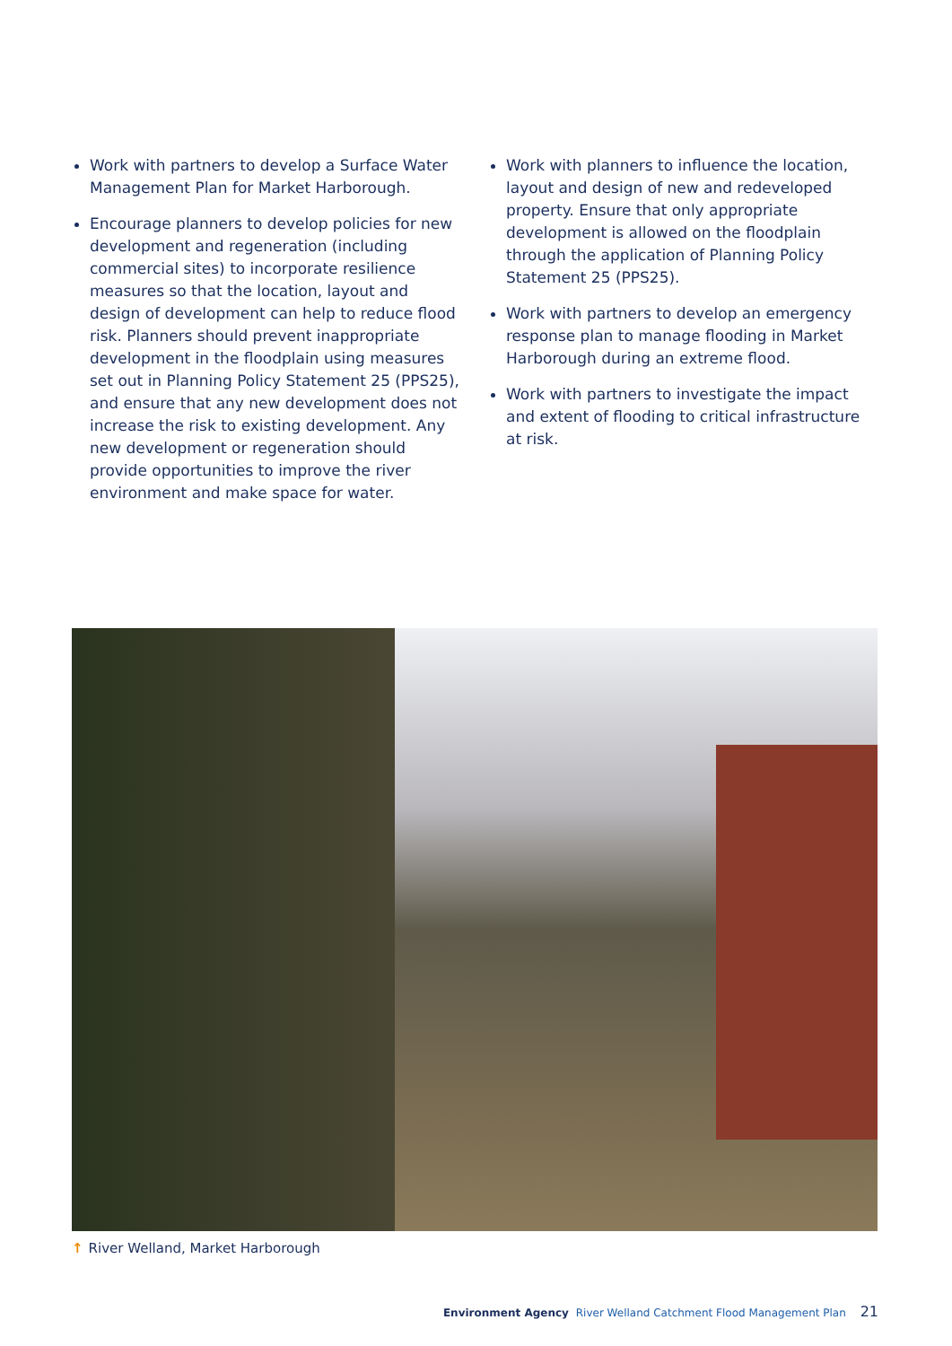Work with partners to develop a Surface Water Management Plan for Market Harborough.
Encourage planners to develop policies for new development and regeneration (including commercial sites) to incorporate resilience measures so that the location, layout and design of development can help to reduce flood risk. Planners should prevent inappropriate development in the floodplain using measures set out in Planning Policy Statement 25 (PPS25), and ensure that any new development does not increase the risk to existing development. Any new development or regeneration should provide opportunities to improve the river environment and make space for water.
Work with planners to influence the location, layout and design of new and redeveloped property. Ensure that only appropriate development is allowed on the floodplain through the application of Planning Policy Statement 25 (PPS25).
Work with partners to develop an emergency response plan to manage flooding in Market Harborough during an extreme flood.
Work with partners to investigate the impact and extent of flooding to critical infrastructure at risk.
↑ River Welland, Market Harborough
Environment Agency River Welland Catchment Flood Management Plan 21